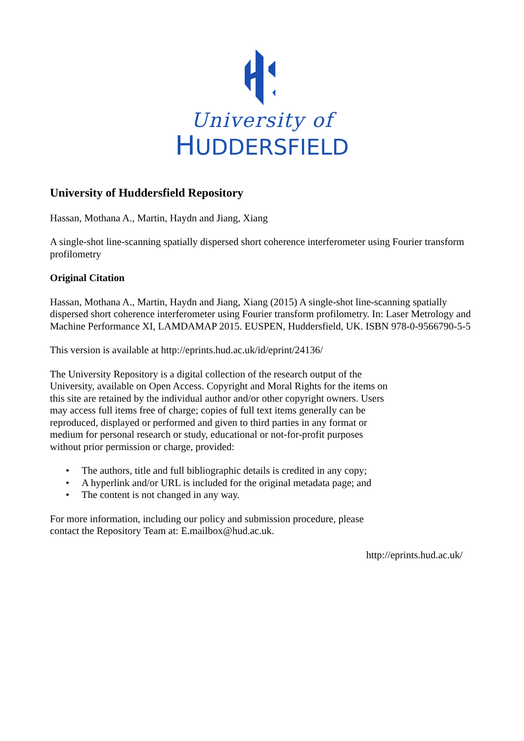University of
HUDDERSFIELD
University of Huddersfield Repository
Hassan, Mothana A., Martin, Haydn and Jiang, Xiang
A single-shot line-scanning spatially dispersed short coherence interferometer using Fourier transform profilometry
Original Citation
Hassan, Mothana A., Martin, Haydn and Jiang, Xiang (2015) A single-shot line-scanning spatially dispersed short coherence interferometer using Fourier transform profilometry. In: Laser Metrology and Machine Performance XI, LAMDAMAP 2015. EUSPEN, Huddersfield, UK. ISBN 978-0-9566790-5-5
This version is available at http://eprints.hud.ac.uk/id/eprint/24136/
The University Repository is a digital collection of the research output of the University, available on Open Access. Copyright and Moral Rights for the items on this site are retained by the individual author and/or other copyright owners. Users may access full items free of charge; copies of full text items generally can be reproduced, displayed or performed and given to third parties in any format or medium for personal research or study, educational or not-for-profit purposes without prior permission or charge, provided:
• The authors, title and full bibliographic details is credited in any copy;
• A hyperlink and/or URL is included for the original metadata page; and
• The content is not changed in any way.
For more information, including our policy and submission procedure, please contact the Repository Team at: E.mailbox@hud.ac.uk.
http://eprints.hud.ac.uk/